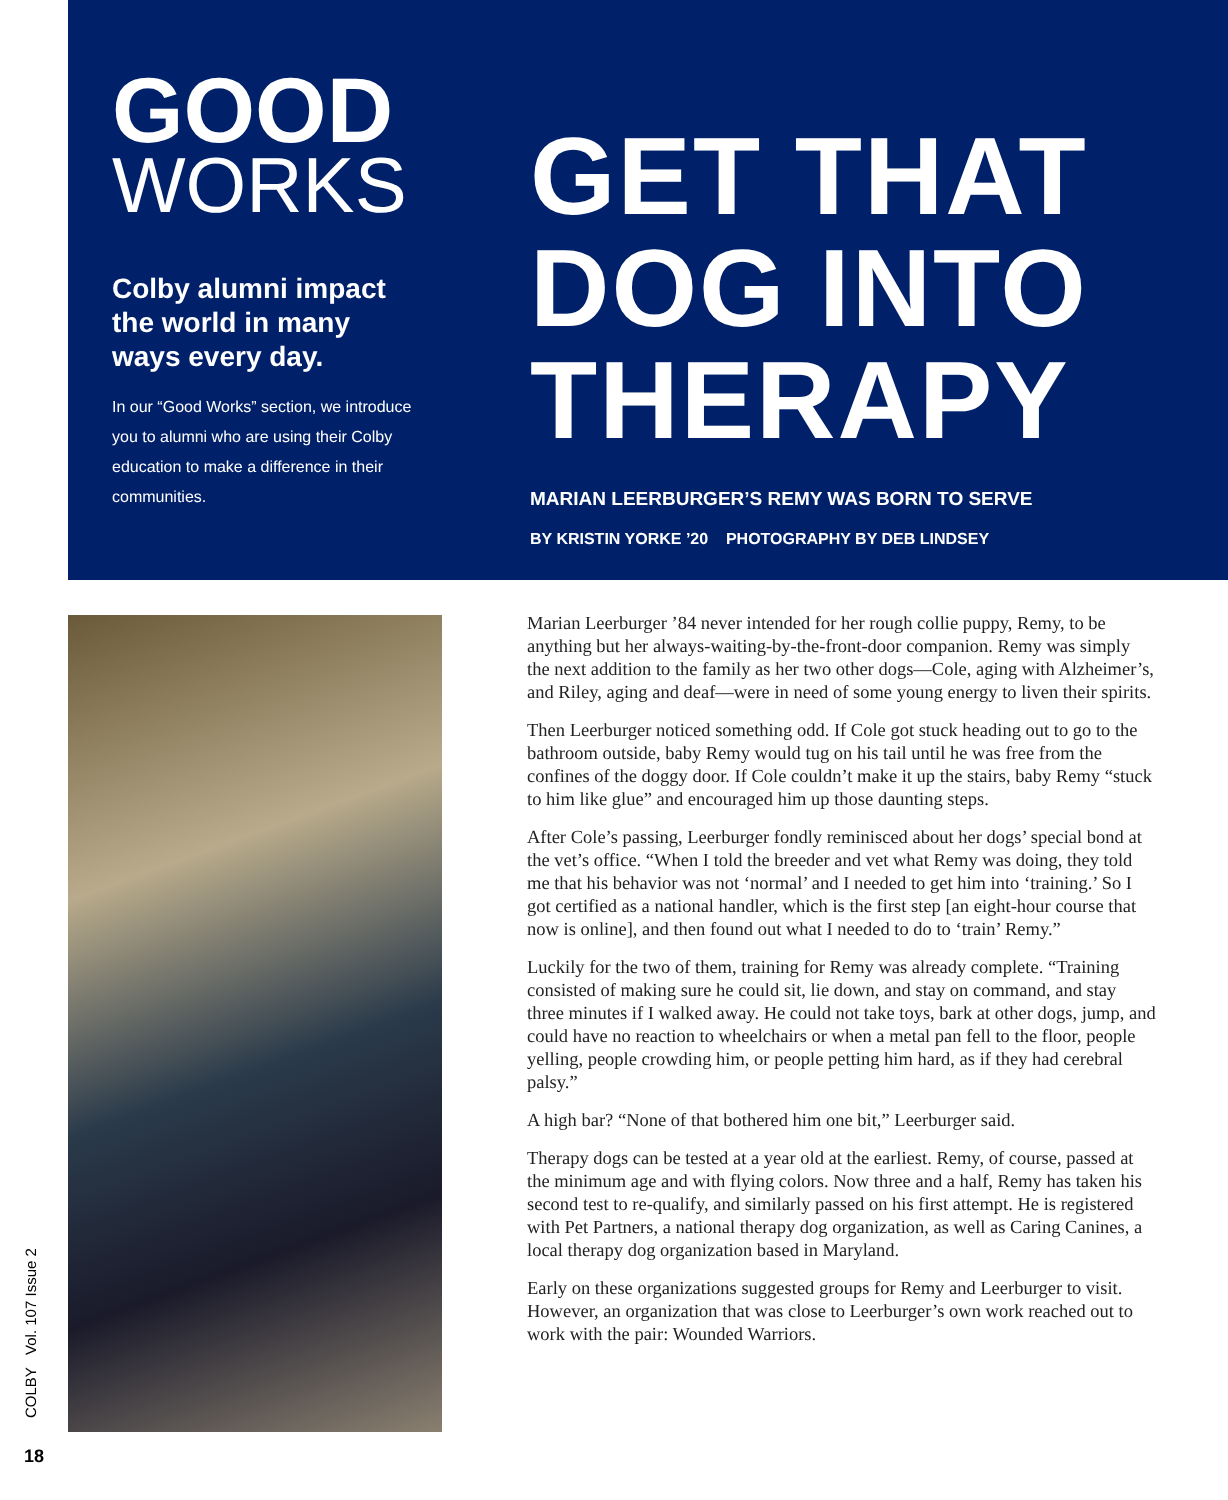GOOD
WORKS
Colby alumni impact the world in many ways every day.
In our “Good Works” section, we introduce you to alumni who are using their Colby education to make a difference in their communities.
GET THAT
DOG INTO
THERAPY
MARIAN LEERBURGER’S REMY WAS BORN TO SERVE
BY KRISTIN YORKE ’20 PHOTOGRAPHY BY DEB LINDSEY
Marian Leerburger ’84 never intended for her rough collie puppy, Remy, to be anything but her always-waiting-by-the-front-door companion. Remy was simply the next addition to the family as her two other dogs—Cole, aging with Alzheimer’s, and Riley, aging and deaf—were in need of some young energy to liven their spirits.
Then Leerburger noticed something odd. If Cole got stuck heading out to go to the bathroom outside, baby Remy would tug on his tail until he was free from the confines of the doggy door. If Cole couldn’t make it up the stairs, baby Remy “stuck to him like glue” and encouraged him up those daunting steps.
After Cole’s passing, Leerburger fondly reminisced about her dogs’ special bond at the vet’s office. “When I told the breeder and vet what Remy was doing, they told me that his behavior was not ‘normal’ and I needed to get him into ‘training.’ So I got certified as a national handler, which is the first step [an eight-hour course that now is online], and then found out what I needed to do to ‘train’ Remy.”
Luckily for the two of them, training for Remy was already complete. “Training consisted of making sure he could sit, lie down, and stay on command, and stay three minutes if I walked away. He could not take toys, bark at other dogs, jump, and could have no reaction to wheelchairs or when a metal pan fell to the floor, people yelling, people crowding him, or people petting him hard, as if they had cerebral palsy.”
A high bar? “None of that bothered him one bit,” Leerburger said.
Therapy dogs can be tested at a year old at the earliest. Remy, of course, passed at the minimum age and with flying colors. Now three and a half, Remy has taken his second test to re-qualify, and similarly passed on his first attempt. He is registered with Pet Partners, a national therapy dog organization, as well as Caring Canines, a local therapy dog organization based in Maryland.
Early on these organizations suggested groups for Remy and Leerburger to visit. However, an organization that was close to Leerburger’s own work reached out to work with the pair: Wounded Warriors.
COLBY Vol. 107 Issue 2
18